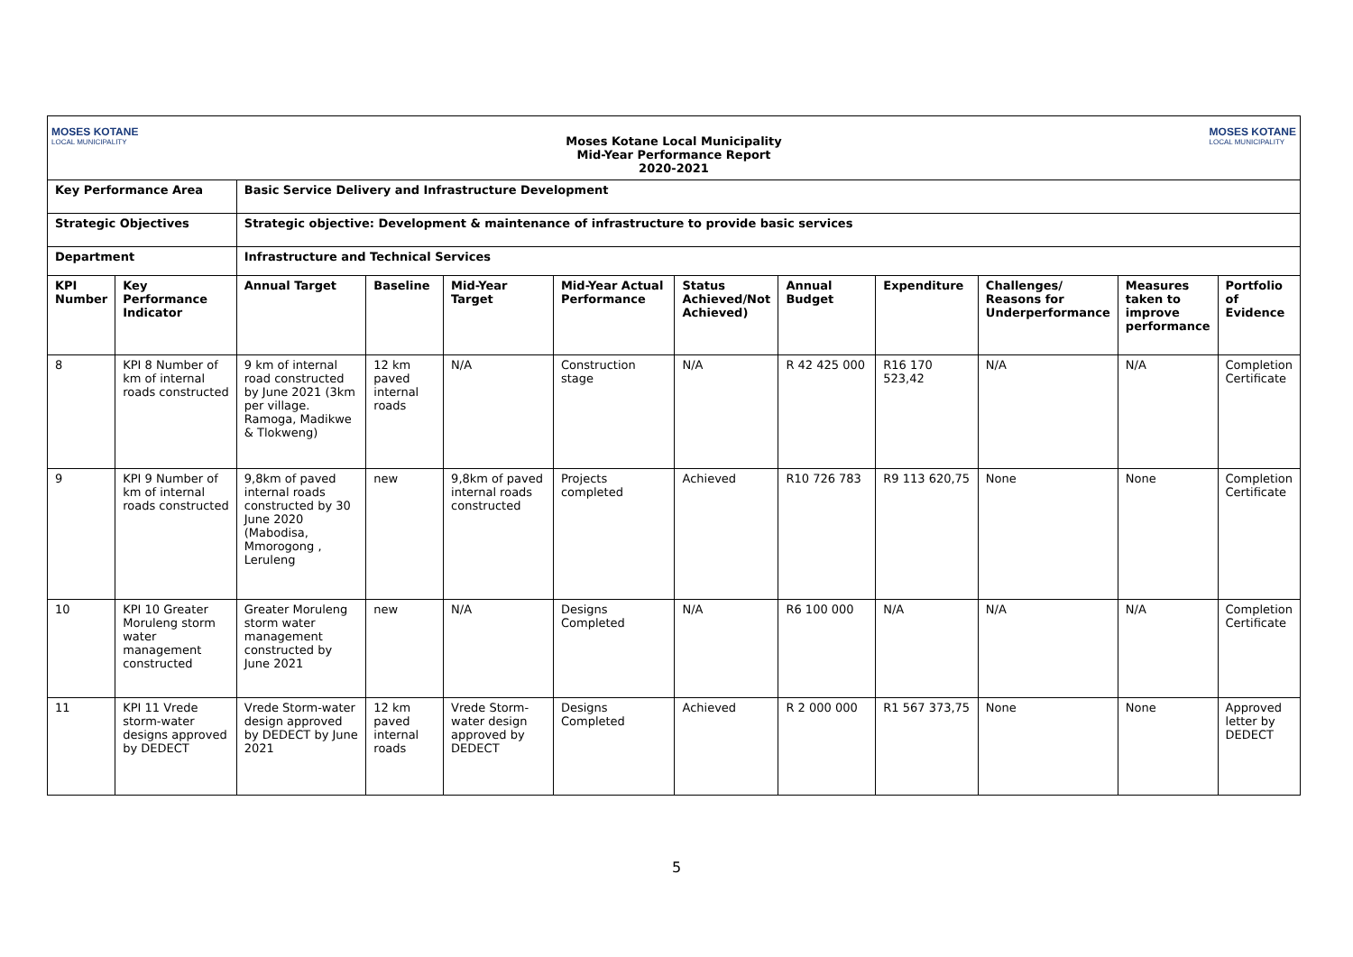MOSES KOTANE
LOCAL MUNICIPALITY
Moses Kotane Local Municipality
Mid-Year Performance Report
2020-2021
MOSES KOTANE
LOCAL MUNICIPALITY
| Key Performance Area | | Basic Service Delivery and Infrastructure Development | | | | | | | | | |
| --- | --- | --- | --- | --- | --- | --- | --- | --- | --- | --- | --- |
| Strategic Objectives | | Strategic objective: Development & maintenance of infrastructure to provide basic services | | | | | | | | | |
| Department | | Infrastructure and Technical Services | | | | | | | | | |
| KPI Number | Key Performance Indicator | Annual Target | Baseline | Mid-Year Target | Mid-Year Actual Performance | Status Achieved/Not Achieved) | Annual Budget | Expenditure | Challenges/ Reasons for Underperformance | Measures taken to improve performance | Portfolio of Evidence |
| 8 | KPI 8 Number of km of internal roads constructed | 9 km of internal road constructed by June 2021 (3km per village. Ramoga, Madikwe & Tlokweng) | 12 km paved internal roads | N/A | Construction stage | N/A | R 42 425 000 | R16 170 523,42 | N/A | N/A | Completion Certificate |
| 9 | KPI 9 Number of km of internal roads constructed | 9,8km of paved internal roads constructed by 30 June 2020 (Mabodisa, Mmorogong , Leruleng | new | 9,8km of paved internal roads constructed | Projects completed | Achieved | R10 726 783 | R9 113 620,75 | None | None | Completion Certificate |
| 10 | KPI 10 Greater Moruleng storm water management constructed | Greater Moruleng storm water management constructed by June 2021 | new | N/A | Designs Completed | N/A | R6 100 000 | N/A | N/A | N/A | Completion Certificate |
| 11 | KPI 11 Vrede storm-water designs approved by DEDECT | Vrede Storm-water design approved by DEDECT by June 2021 | 12 km paved internal roads | Vrede Storm-water design approved by DEDECT | Designs Completed | Achieved | R 2 000 000 | R1 567 373,75 | None | None | Approved letter by DEDECT |
5